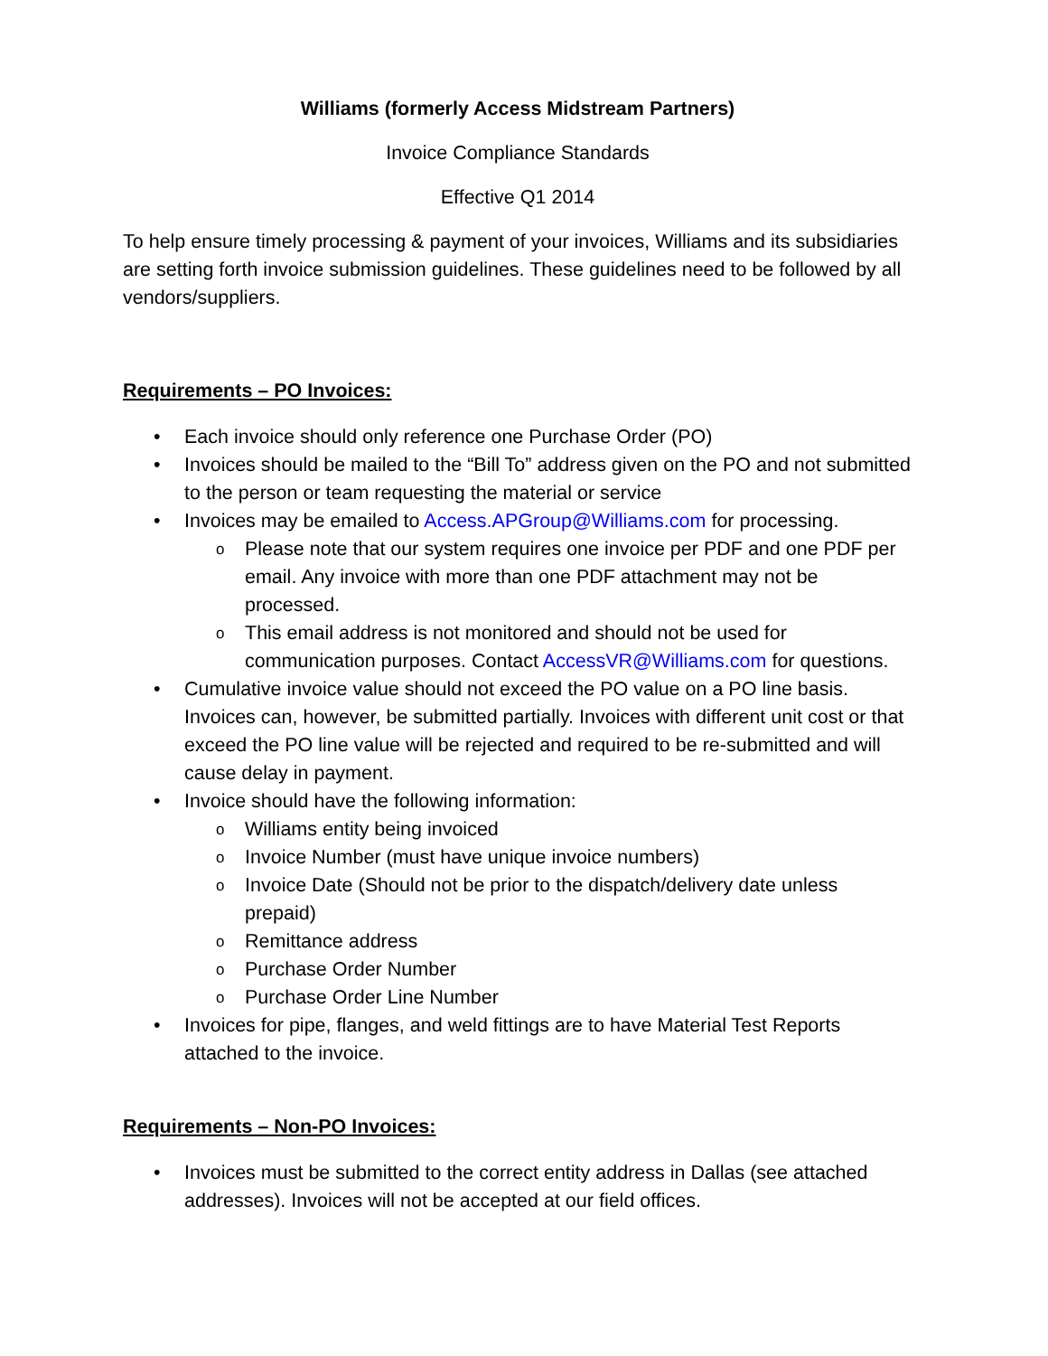Williams (formerly Access Midstream Partners)
Invoice Compliance Standards
Effective Q1 2014
To help ensure timely processing & payment of your invoices, Williams and its subsidiaries are setting forth invoice submission guidelines. These guidelines need to be followed by all vendors/suppliers.
Requirements – PO Invoices:
• Each invoice should only reference one Purchase Order (PO)
• Invoices should be mailed to the “Bill To” address given on the PO and not submitted to the person or team requesting the material or service
• Invoices may be emailed to Access.APGroup@Williams.com for processing.
o Please note that our system requires one invoice per PDF and one PDF per email. Any invoice with more than one PDF attachment may not be processed.
o This email address is not monitored and should not be used for communication purposes. Contact AccessVR@Williams.com for questions.
• Cumulative invoice value should not exceed the PO value on a PO line basis. Invoices can, however, be submitted partially. Invoices with different unit cost or that exceed the PO line value will be rejected and required to be re-submitted and will cause delay in payment.
• Invoice should have the following information:
o Williams entity being invoiced
o Invoice Number (must have unique invoice numbers)
o Invoice Date (Should not be prior to the dispatch/delivery date unless prepaid)
o Remittance address
o Purchase Order Number
o Purchase Order Line Number
• Invoices for pipe, flanges, and weld fittings are to have Material Test Reports attached to the invoice.
Requirements – Non-PO Invoices:
• Invoices must be submitted to the correct entity address in Dallas (see attached addresses). Invoices will not be accepted at our field offices.